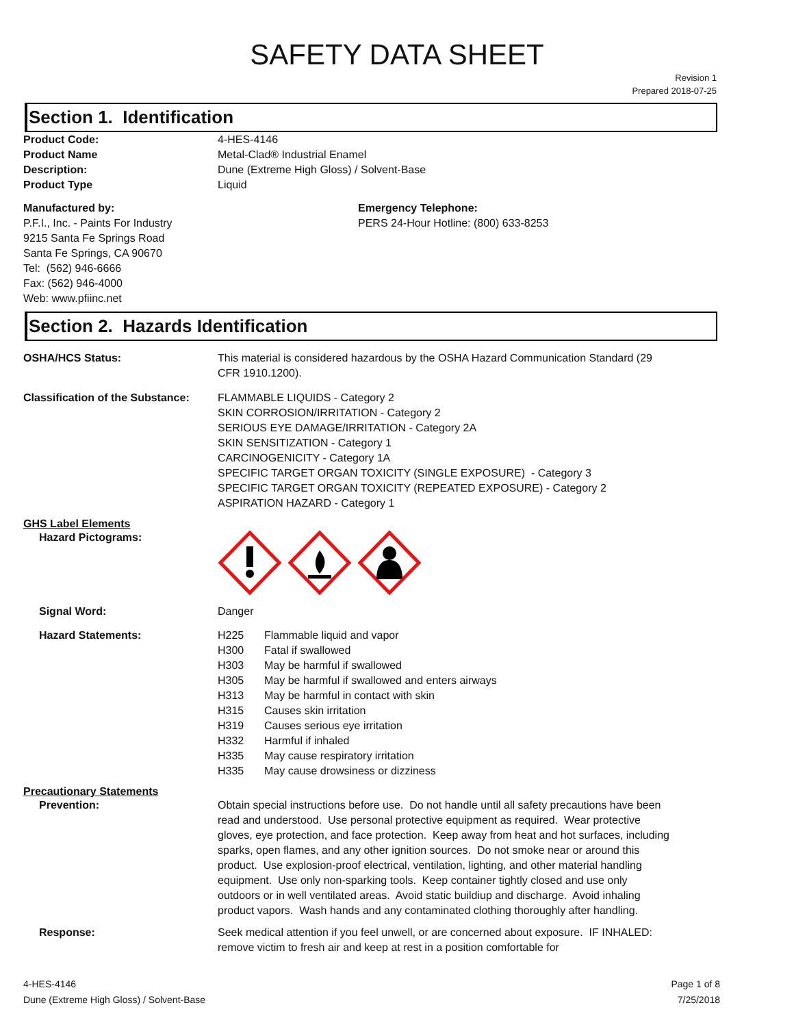SAFETY DATA SHEET
Revision 1
Prepared 2018-07-25
Section 1. Identification
Product Code: 4-HES-4146
Product Name Metal-Clad® Industrial Enamel
Description: Dune (Extreme High Gloss) / Solvent-Base
Product Type Liquid
Manufactured by:
P.F.I., Inc. - Paints For Industry
9215 Santa Fe Springs Road
Santa Fe Springs, CA 90670
Tel: (562) 946-6666
Fax: (562) 946-4000
Web: www.pfiinc.net
Emergency Telephone:
PERS 24-Hour Hotline: (800) 633-8253
Section 2. Hazards Identification
OSHA/HCS Status: This material is considered hazardous by the OSHA Hazard Communication Standard (29 CFR 1910.1200).
Classification of the Substance:
FLAMMABLE LIQUIDS - Category 2
SKIN CORROSION/IRRITATION - Category 2
SERIOUS EYE DAMAGE/IRRITATION - Category 2A
SKIN SENSITIZATION - Category 1
CARCINOGENICITY - Category 1A
SPECIFIC TARGET ORGAN TOXICITY (SINGLE EXPOSURE) - Category 3
SPECIFIC TARGET ORGAN TOXICITY (REPEATED EXPOSURE) - Category 2
ASPIRATION HAZARD - Category 1
GHS Label Elements
Hazard Pictograms:
Signal Word: Danger
Hazard Statements: H225 Flammable liquid and vapor
H300 Fatal if swallowed
H303 May be harmful if swallowed
H305 May be harmful if swallowed and enters airways
H313 May be harmful in contact with skin
H315 Causes skin irritation
H319 Causes serious eye irritation
H332 Harmful if inhaled
H335 May cause respiratory irritation
H335 May cause drowsiness or dizziness
Precautionary Statements
Prevention: Obtain special instructions before use. Do not handle until all safety precautions have been read and understood. Use personal protective equipment as required. Wear protective gloves, eye protection, and face protection. Keep away from heat and hot surfaces, including sparks, open flames, and any other ignition sources. Do not smoke near or around this product. Use explosion-proof electrical, ventilation, lighting, and other material handling equipment. Use only non-sparking tools. Keep container tightly closed and use only outdoors or in well ventilated areas. Avoid static buildiup and discharge. Avoid inhaling product vapors. Wash hands and any contaminated clothing thoroughly after handling.
Response: Seek medical attention if you feel unwell, or are concerned about exposure. IF INHALED: remove victim to fresh air and keep at rest in a position comfortable for
4-HES-4146
Dune (Extreme High Gloss) / Solvent-Base
Page 1 of 8
7/25/2018